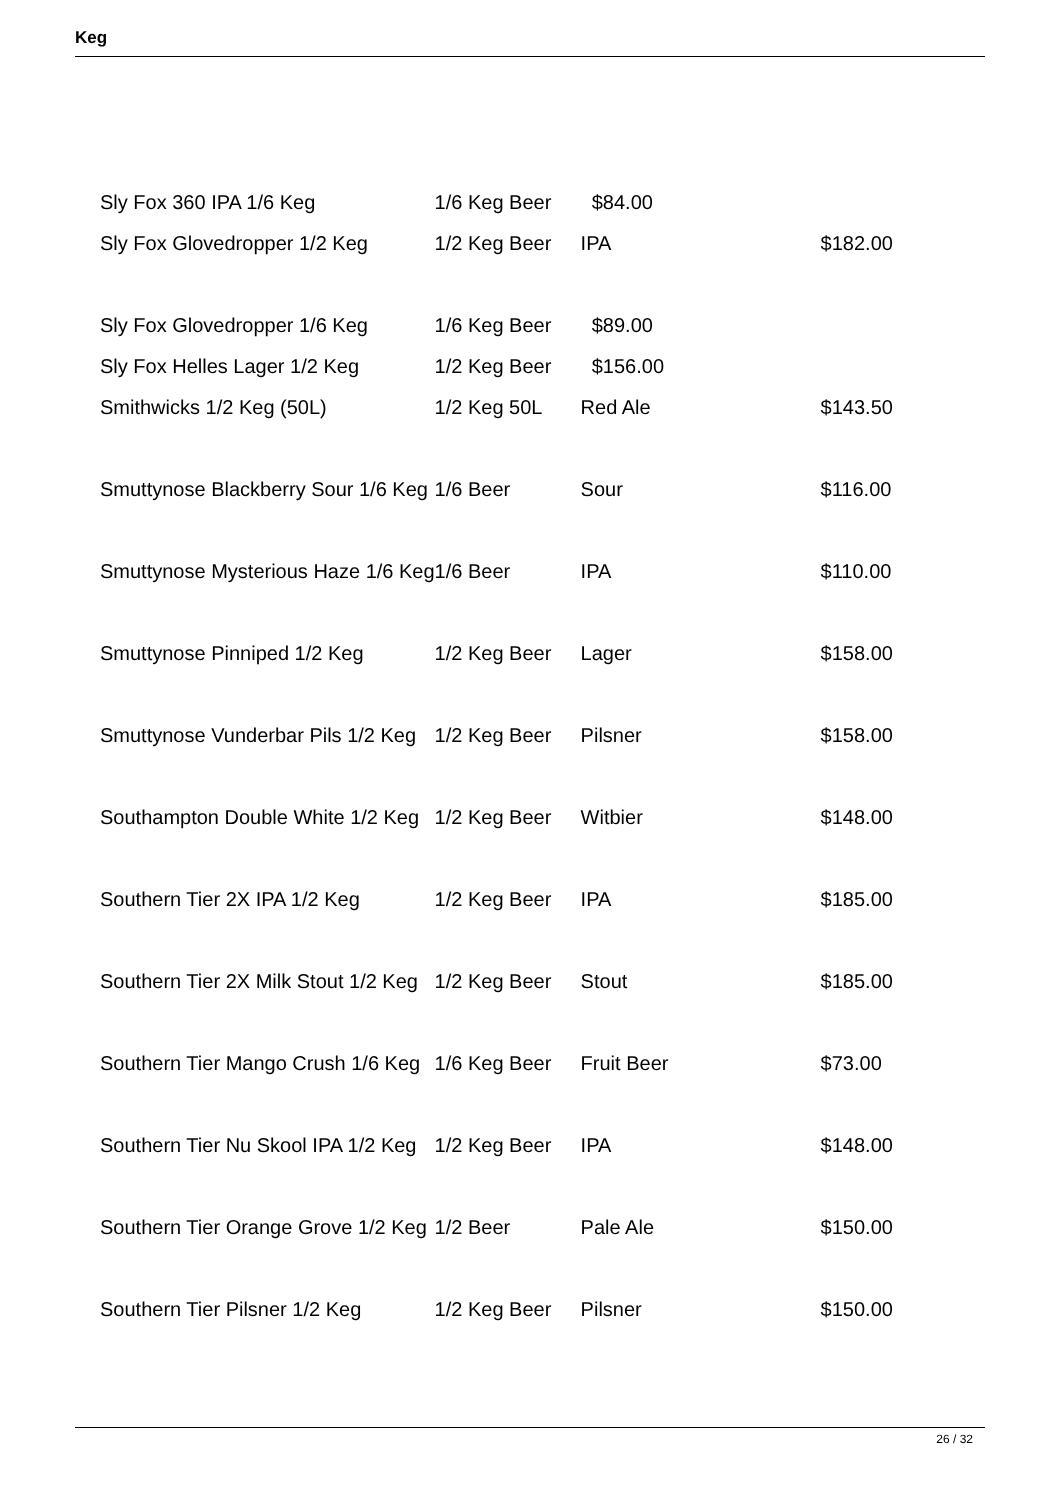Keg
| Sly Fox 360 IPA 1/6 Keg | 1/6 Keg Beer | $84.00 | |
| Sly Fox Glovedropper 1/2 Keg | 1/2 Keg Beer | IPA | $182.00 |
| Sly Fox Glovedropper 1/6 Keg | 1/6 Keg Beer | $89.00 | |
| Sly Fox Helles Lager 1/2 Keg | 1/2 Keg Beer | $156.00 | |
| Smithwicks 1/2 Keg (50L) | 1/2 Keg 50L | Red Ale | $143.50 |
| Smuttynose Blackberry Sour 1/6 Keg | 1/6 Beer | Sour | $116.00 |
| Smuttynose Mysterious Haze 1/6 Keg | 1/6 Beer | IPA | $110.00 |
| Smuttynose Pinniped 1/2 Keg | 1/2 Keg Beer | Lager | $158.00 |
| Smuttynose Vunderbar Pils 1/2 Keg | 1/2 Keg Beer | Pilsner | $158.00 |
| Southampton Double White 1/2 Keg | 1/2 Keg Beer | Witbier | $148.00 |
| Southern Tier 2X IPA 1/2 Keg | 1/2 Keg Beer | IPA | $185.00 |
| Southern Tier 2X Milk Stout 1/2 Keg | 1/2 Keg Beer | Stout | $185.00 |
| Southern Tier Mango Crush 1/6 Keg | 1/6 Keg Beer | Fruit Beer | $73.00 |
| Southern Tier Nu Skool IPA 1/2 Keg | 1/2 Keg Beer | IPA | $148.00 |
| Southern Tier Orange Grove 1/2 Keg | 1/2 Beer | Pale Ale | $150.00 |
| Southern Tier Pilsner 1/2 Keg | 1/2 Keg Beer | Pilsner | $150.00 |
26 / 32